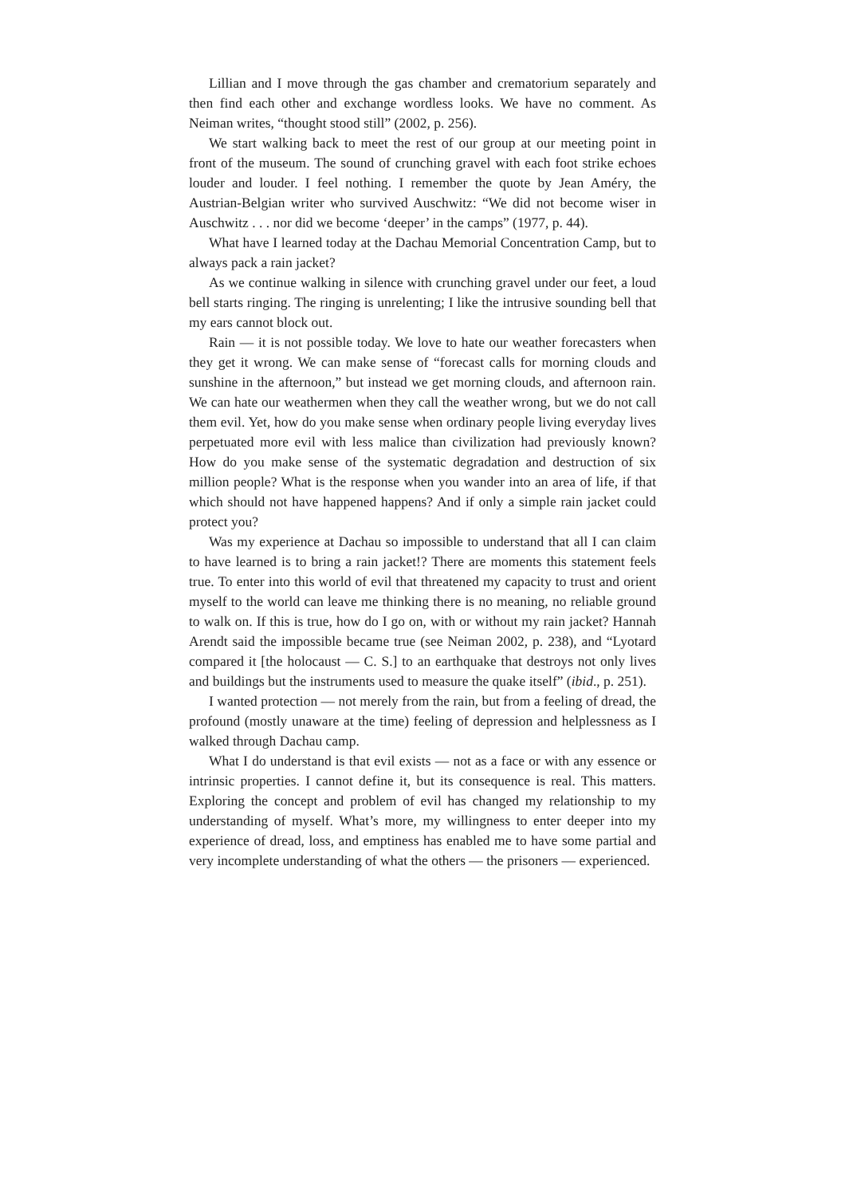Lillian and I move through the gas chamber and crematorium separately and then find each other and exchange wordless looks. We have no comment. As Neiman writes, “thought stood still” (2002, p. 256).
We start walking back to meet the rest of our group at our meeting point in front of the museum. The sound of crunching gravel with each foot strike echoes louder and louder. I feel nothing. I remember the quote by Jean Améry, the Austrian-Belgian writer who survived Auschwitz: “We did not become wiser in Auschwitz . . . nor did we become ‘deeper’ in the camps” (1977, p. 44).
What have I learned today at the Dachau Memorial Concentration Camp, but to always pack a rain jacket?
As we continue walking in silence with crunching gravel under our feet, a loud bell starts ringing. The ringing is unrelenting; I like the intrusive sounding bell that my ears cannot block out.
Rain — it is not possible today. We love to hate our weather forecasters when they get it wrong. We can make sense of “forecast calls for morning clouds and sunshine in the afternoon,” but instead we get morning clouds, and afternoon rain. We can hate our weathermen when they call the weather wrong, but we do not call them evil. Yet, how do you make sense when ordinary people living everyday lives perpetuated more evil with less malice than civilization had previously known? How do you make sense of the systematic degradation and destruction of six million people? What is the response when you wander into an area of life, if that which should not have happened happens? And if only a simple rain jacket could protect you?
Was my experience at Dachau so impossible to understand that all I can claim to have learned is to bring a rain jacket!? There are moments this statement feels true. To enter into this world of evil that threatened my capacity to trust and orient myself to the world can leave me thinking there is no meaning, no reliable ground to walk on. If this is true, how do I go on, with or without my rain jacket? Hannah Arendt said the impossible became true (see Neiman 2002, p. 238), and “Lyotard compared it [the holocaust — C. S.] to an earthquake that destroys not only lives and buildings but the instruments used to measure the quake itself” (ibid., p. 251).
I wanted protection — not merely from the rain, but from a feeling of dread, the profound (mostly unaware at the time) feeling of depression and helplessness as I walked through Dachau camp.
What I do understand is that evil exists — not as a face or with any essence or intrinsic properties. I cannot define it, but its consequence is real. This matters. Exploring the concept and problem of evil has changed my relationship to my understanding of myself. What’s more, my willingness to enter deeper into my experience of dread, loss, and emptiness has enabled me to have some partial and very incomplete understanding of what the others — the prisoners — experienced.